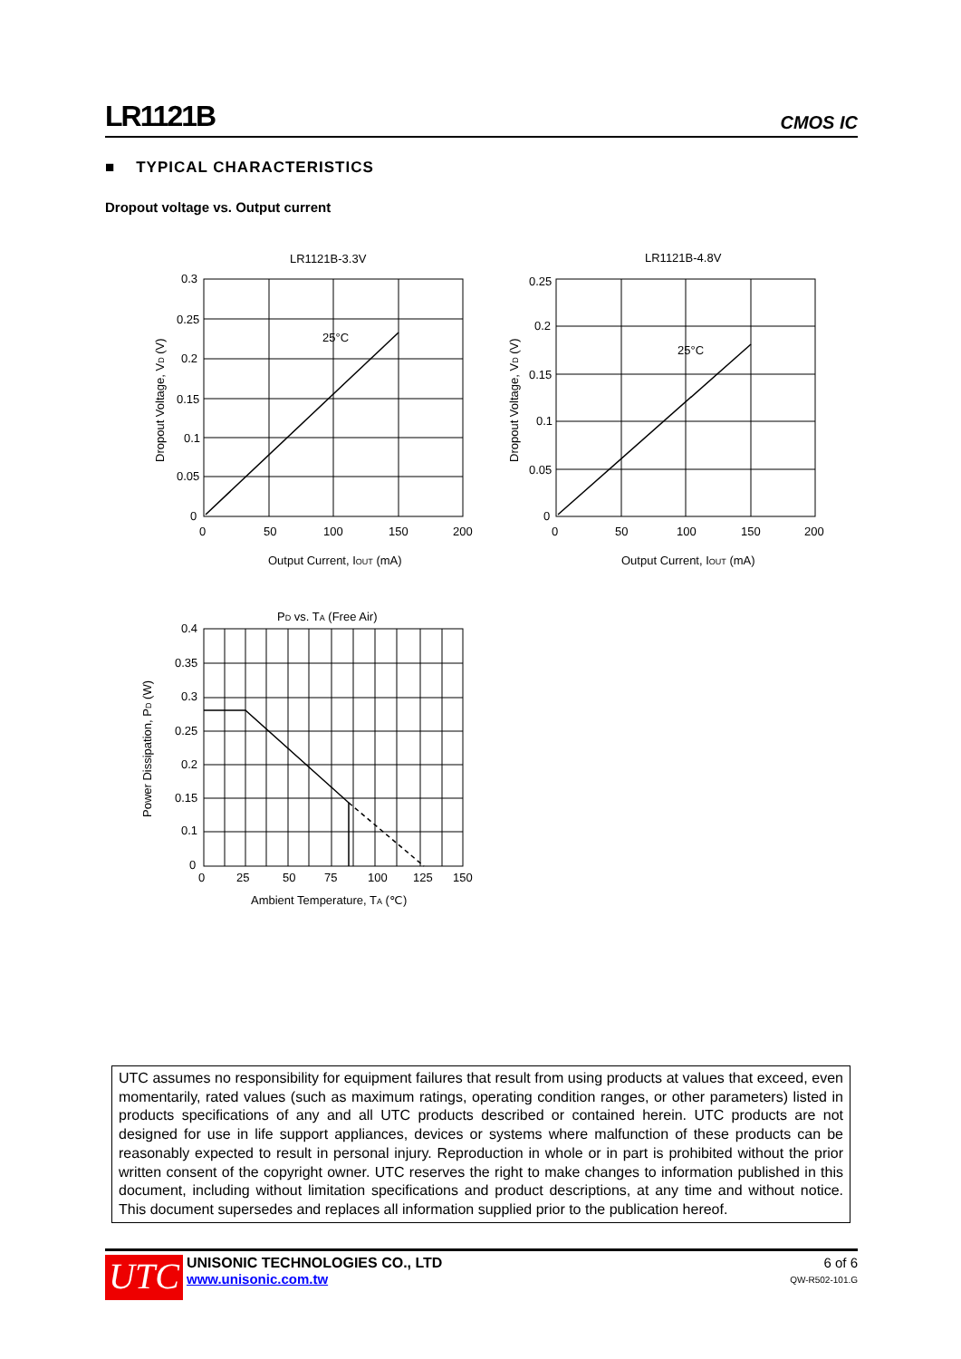LR1121B CMOS IC
■ TYPICAL CHARACTERISTICS
Dropout voltage vs. Output current
LR1121B-3.3V
25°C
0.3
0.25
0.2
0.15
0.1
0.05
0
0
50
100
150
200
Output Current, IOUT (mA)
Dropout Voltage, VD (V)
LR1121B-4.8V
25°C
0.25
0.2
0.15
0.1
0.05
0
0
50
100
150
200
Output Current, IOUT (mA)
Dropout Voltage, VD (V)
PD vs. TA (Free Air)
0.4
0.35
0.3
0.25
0.2
0.15
0.1
0
0
25
50
75
100
125
150
Ambient Temperature, TA (℃)
Power Dissipation, PD (W)
UTC assumes no responsibility for equipment failures that result from using products at values that exceed, even momentarily, rated values (such as maximum ratings, operating condition ranges, or other parameters) listed in products specifications of any and all UTC products described or contained herein. UTC products are not designed for use in life support appliances, devices or systems where malfunction of these products can be reasonably expected to result in personal injury. Reproduction in whole or in part is prohibited without the prior written consent of the copyright owner. UTC reserves the right to make changes to information published in this document, including without limitation specifications and product descriptions, at any time and without notice. This document supersedes and replaces all information supplied prior to the publication hereof.
UTC
UNISONIC TECHNOLOGIES CO., LTD
www.unisonic.com.tw
6 of 6
QW-R502-101.G